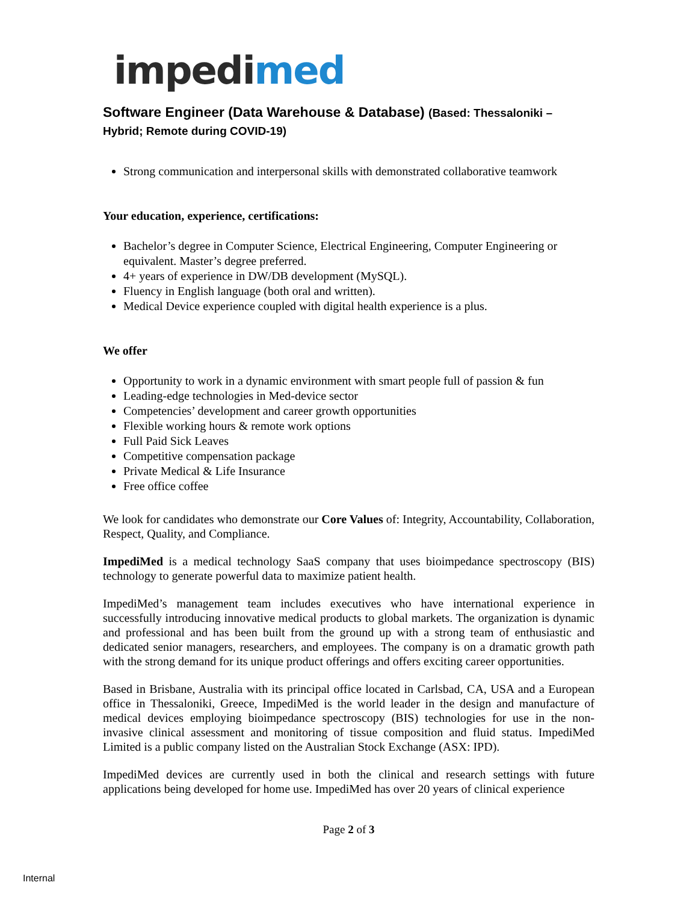impedimed
Software Engineer (Data Warehouse & Database) (Based: Thessaloniki – Hybrid; Remote during COVID-19)
Strong communication and interpersonal skills with demonstrated collaborative teamwork
Your education, experience, certifications:
Bachelor’s degree in Computer Science, Electrical Engineering, Computer Engineering or equivalent. Master’s degree preferred.
4+ years of experience in DW/DB development (MySQL).
Fluency in English language (both oral and written).
Medical Device experience coupled with digital health experience is a plus.
We offer
Opportunity to work in a dynamic environment with smart people full of passion & fun
Leading-edge technologies in Med-device sector
Competencies’ development and career growth opportunities
Flexible working hours & remote work options
Full Paid Sick Leaves
Competitive compensation package
Private Medical & Life Insurance
Free office coffee
We look for candidates who demonstrate our Core Values of: Integrity, Accountability, Collaboration, Respect, Quality, and Compliance.
ImpediMed is a medical technology SaaS company that uses bioimpedance spectroscopy (BIS) technology to generate powerful data to maximize patient health.
ImpediMed’s management team includes executives who have international experience in successfully introducing innovative medical products to global markets. The organization is dynamic and professional and has been built from the ground up with a strong team of enthusiastic and dedicated senior managers, researchers, and employees. The company is on a dramatic growth path with the strong demand for its unique product offerings and offers exciting career opportunities.
Based in Brisbane, Australia with its principal office located in Carlsbad, CA, USA and a European office in Thessaloniki, Greece, ImpediMed is the world leader in the design and manufacture of medical devices employing bioimpedance spectroscopy (BIS) technologies for use in the non-invasive clinical assessment and monitoring of tissue composition and fluid status. ImpediMed Limited is a public company listed on the Australian Stock Exchange (ASX: IPD).
ImpediMed devices are currently used in both the clinical and research settings with future applications being developed for home use. ImpediMed has over 20 years of clinical experience
Page 2 of 3
Internal